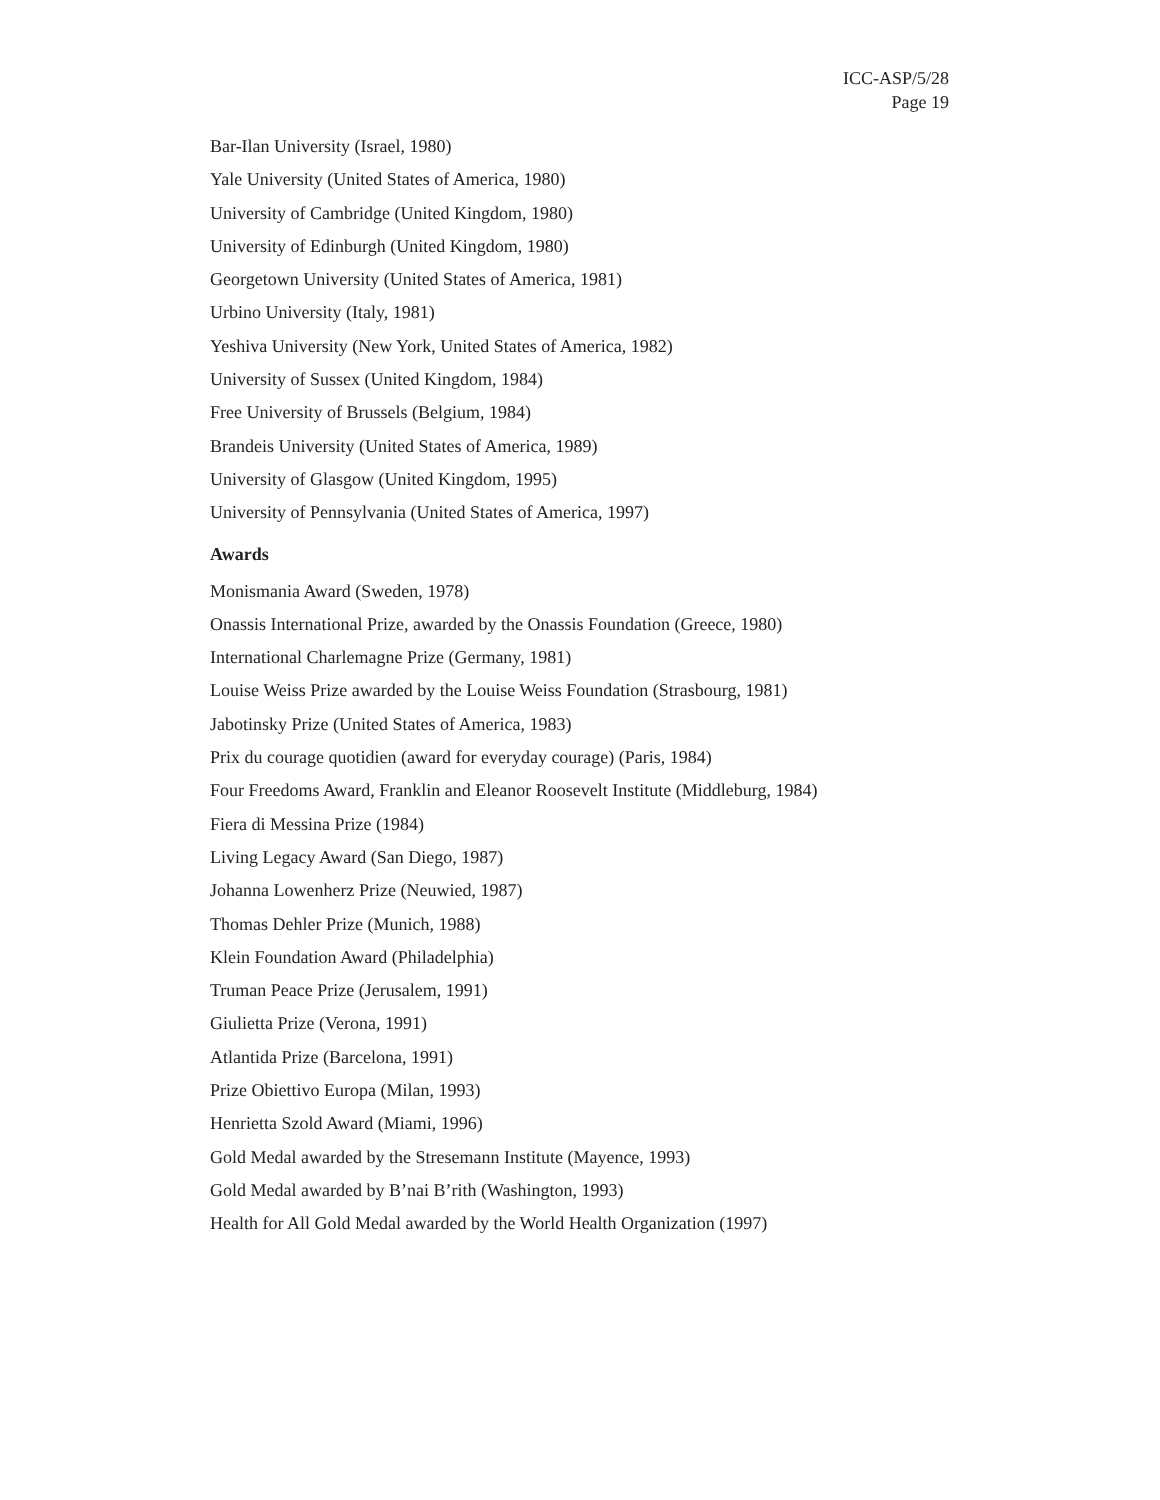ICC-ASP/5/28
Page 19
Bar-Ilan University (Israel, 1980)
Yale University (United States of America, 1980)
University of Cambridge (United Kingdom, 1980)
University of Edinburgh (United Kingdom, 1980)
Georgetown University (United States of America, 1981)
Urbino University (Italy, 1981)
Yeshiva University (New York, United States of America, 1982)
University of Sussex (United Kingdom, 1984)
Free University of Brussels (Belgium, 1984)
Brandeis University (United States of America, 1989)
University of Glasgow (United Kingdom, 1995)
University of Pennsylvania (United States of America, 1997)
Awards
Monismania Award (Sweden, 1978)
Onassis International Prize, awarded by the Onassis Foundation (Greece, 1980)
International Charlemagne Prize (Germany, 1981)
Louise Weiss Prize awarded by the Louise Weiss Foundation (Strasbourg, 1981)
Jabotinsky Prize (United States of America, 1983)
Prix du courage quotidien (award for everyday courage) (Paris, 1984)
Four Freedoms Award, Franklin and Eleanor Roosevelt Institute (Middleburg, 1984)
Fiera di Messina Prize (1984)
Living Legacy Award (San Diego, 1987)
Johanna Lowenherz Prize (Neuwied, 1987)
Thomas Dehler Prize (Munich, 1988)
Klein Foundation Award (Philadelphia)
Truman Peace Prize (Jerusalem, 1991)
Giulietta Prize (Verona, 1991)
Atlantida Prize (Barcelona, 1991)
Prize Obiettivo Europa (Milan, 1993)
Henrietta Szold Award (Miami, 1996)
Gold Medal awarded by the Stresemann Institute (Mayence, 1993)
Gold Medal awarded by B’nai B’rith (Washington, 1993)
Health for All Gold Medal awarded by the World Health Organization (1997)